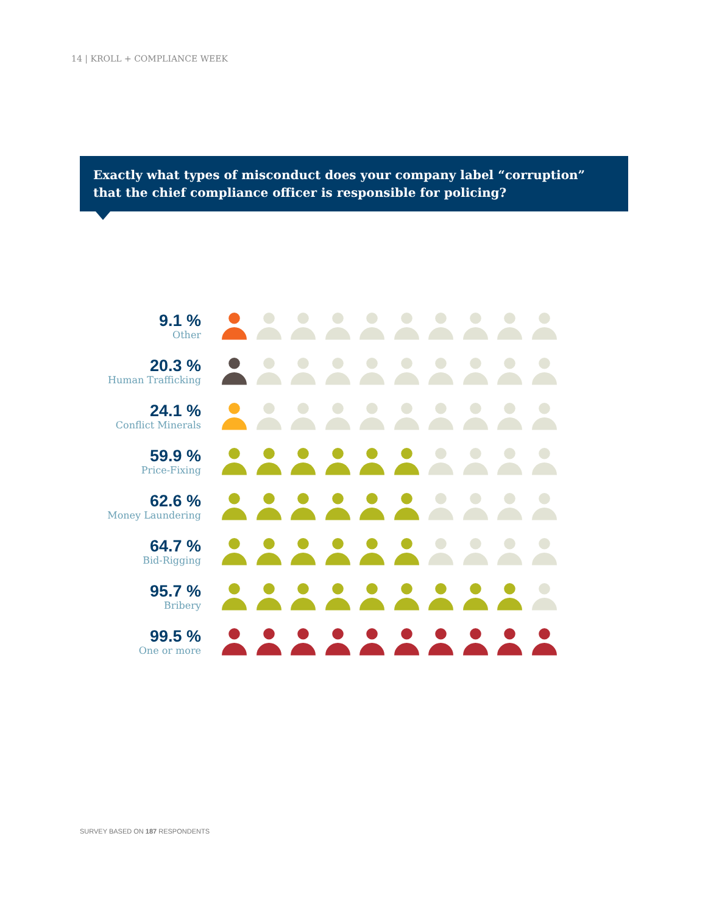14 | KROLL + COMPLIANCE WEEK
Exactly what types of misconduct does your company label “corruption”
that the chief compliance officer is responsible for policing?
9.1 %
Other
20.3 %
Human Trafficking
24.1 %
Conflict Minerals
59.9 %
Price-Fixing
62.6 %
Money Laundering
64.7 %
Bid-Rigging
95.7 %
Bribery
99.5 %
One or more
SURVEY BASED ON 187 RESPONDENTS